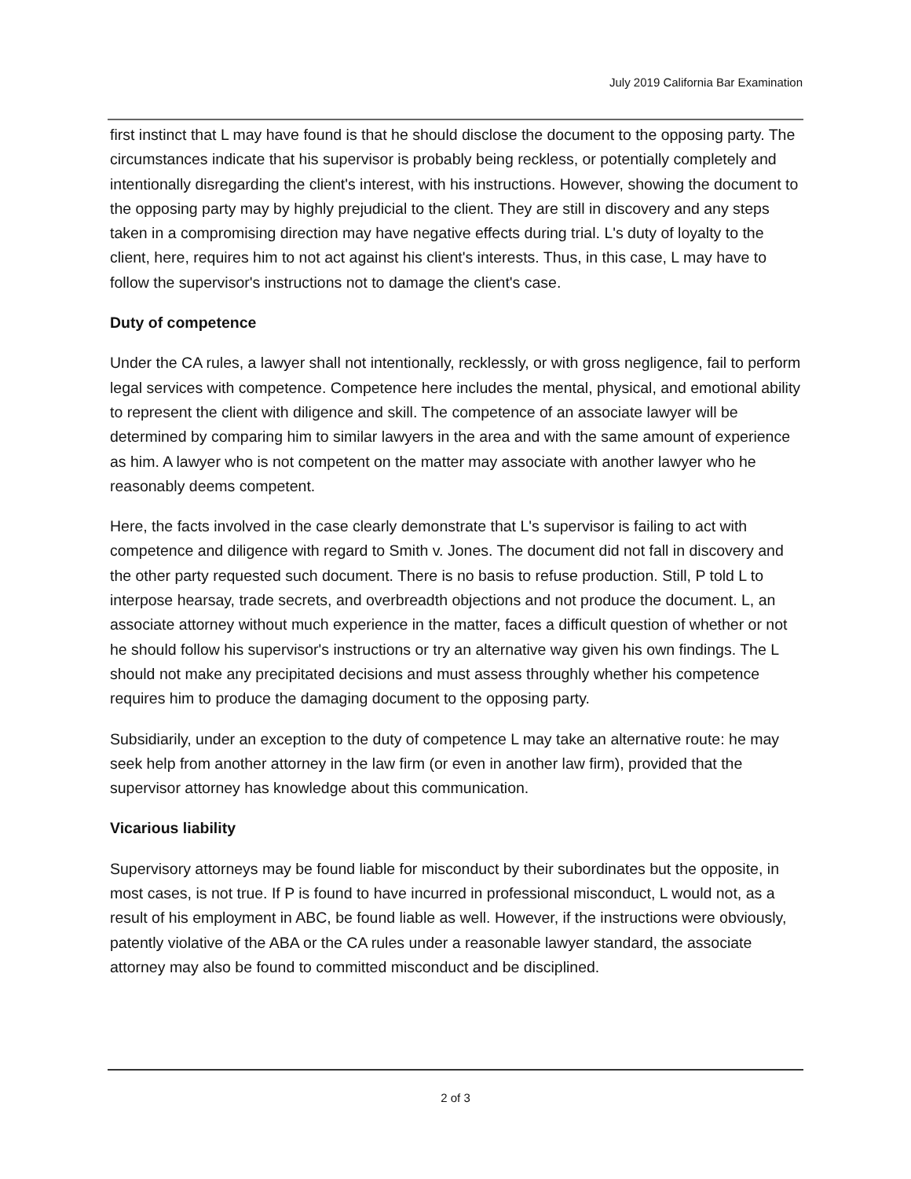July 2019 California Bar Examination
first instinct that L may have found is that he should disclose the document to the opposing party. The circumstances indicate that his supervisor is probably being reckless, or potentially completely and intentionally disregarding the client's interest, with his instructions. However, showing the document to the opposing party may by highly prejudicial to the client. They are still in discovery and any steps taken in a compromising direction may have negative effects during trial. L's duty of loyalty to the client, here, requires him to not act against his client's interests. Thus, in this case, L may have to follow the supervisor's instructions not to damage the client's case.
Duty of competence
Under the CA rules, a lawyer shall not intentionally, recklessly, or with gross negligence, fail to perform legal services with competence. Competence here includes the mental, physical, and emotional ability to represent the client with diligence and skill. The competence of an associate lawyer will be determined by comparing him to similar lawyers in the area and with the same amount of experience as him. A lawyer who is not competent on the matter may associate with another lawyer who he reasonably deems competent.
Here, the facts involved in the case clearly demonstrate that L's supervisor is failing to act with competence and diligence with regard to Smith v. Jones. The document did not fall in discovery and the other party requested such document. There is no basis to refuse production. Still, P told L to interpose hearsay, trade secrets, and overbreadth objections and not produce the document. L, an associate attorney without much experience in the matter, faces a difficult question of whether or not he should follow his supervisor's instructions or try an alternative way given his own findings. The L should not make any precipitated decisions and must assess throughly whether his competence requires him to produce the damaging document to the opposing party.
Subsidiarily, under an exception to the duty of competence L may take an alternative route: he may seek help from another attorney in the law firm (or even in another law firm), provided that the supervisor attorney has knowledge about this communication.
Vicarious liability
Supervisory attorneys may be found liable for misconduct by their subordinates but the opposite, in most cases, is not true. If P is found to have incurred in professional misconduct, L would not, as a result of his employment in ABC, be found liable as well. However, if the instructions were obviously, patently violative of the ABA or the CA rules under a reasonable lawyer standard, the associate attorney may also be found to committed misconduct and be disciplined.
2 of 3